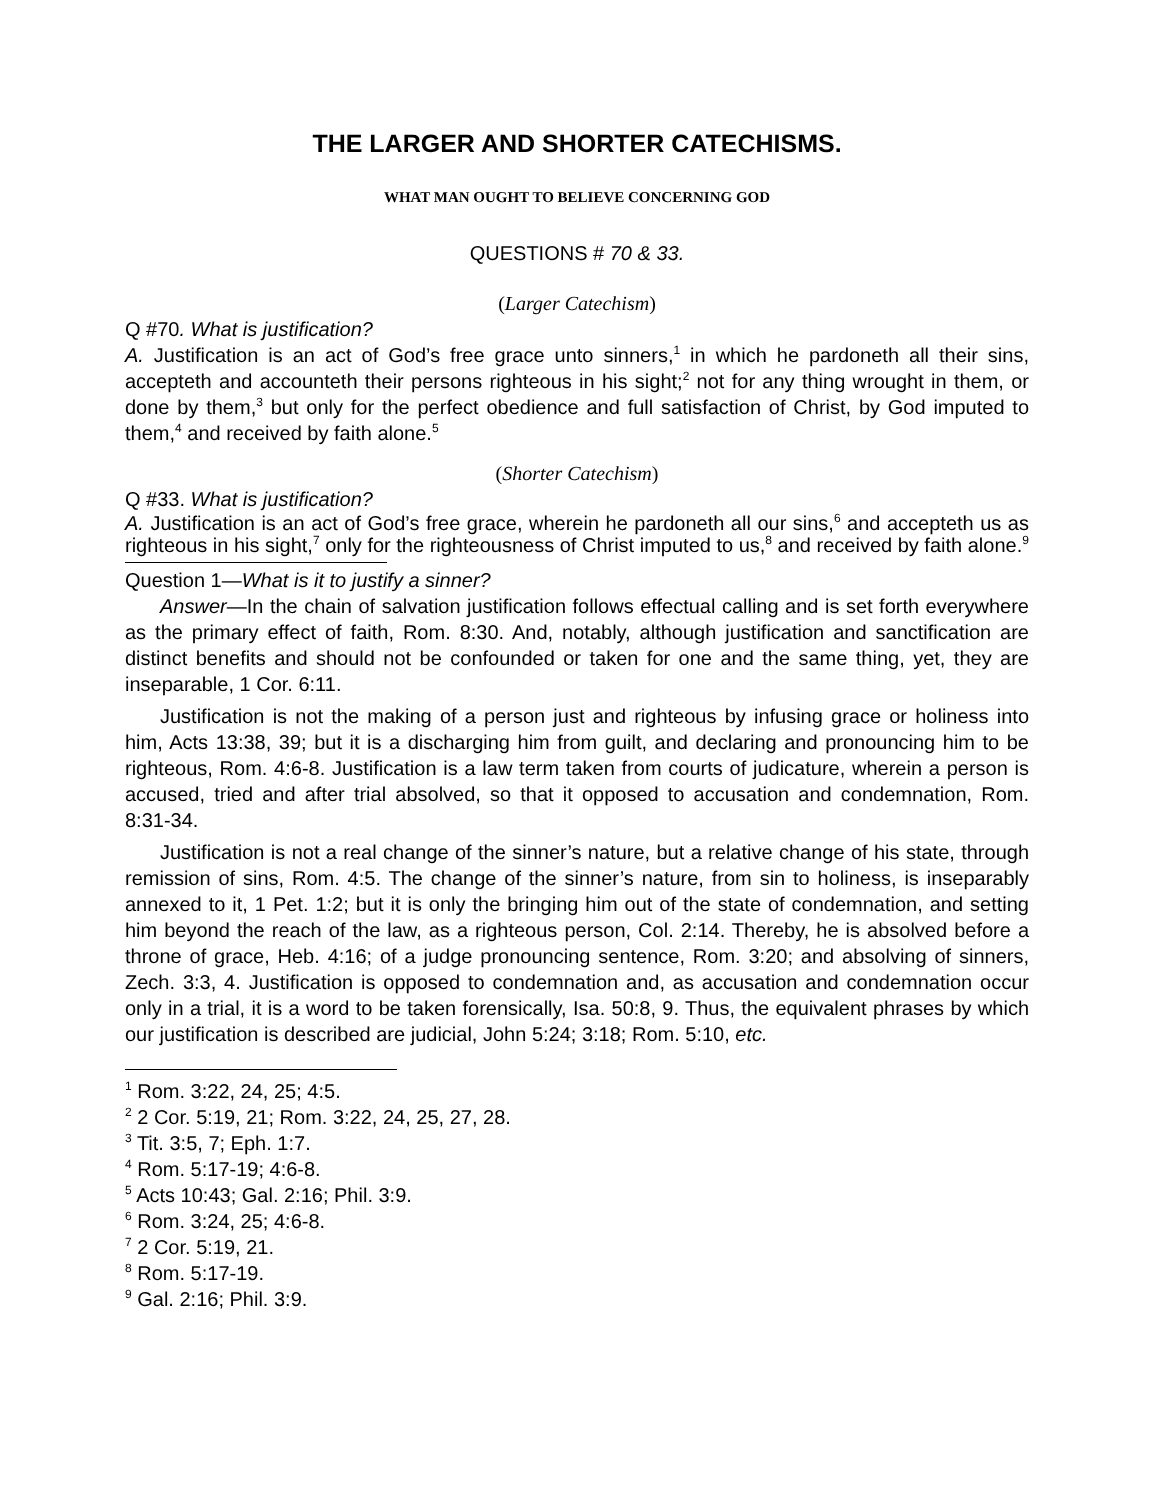THE LARGER AND SHORTER CATECHISMS.
WHAT MAN OUGHT TO BELIEVE CONCERNING GOD
QUESTIONS # 70 & 33.
(Larger Catechism)
Q #70. What is justification?
A. Justification is an act of God’s free grace unto sinners,<sup>1</sup> in which he pardoneth all their sins, accepteth and accounteth their persons righteous in his sight;<sup>2</sup> not for any thing wrought in them, or done by them,<sup>3</sup> but only for the perfect obedience and full satisfaction of Christ, by God imputed to them,<sup>4</sup> and received by faith alone.<sup>5</sup>
(Shorter Catechism)
Q #33. What is justification?
A. Justification is an act of God’s free grace, wherein he pardoneth all our sins,<sup>6</sup> and accepteth us as righteous in his sight,<sup>7</sup> only for the righteousness of Christ imputed to us,<sup>8</sup> and received by faith alone.<sup>9</sup>
Question 1—What is it to justify a sinner?
Answer—In the chain of salvation justification follows effectual calling and is set forth everywhere as the primary effect of faith, Rom. 8:30. And, notably, although justification and sanctification are distinct benefits and should not be confounded or taken for one and the same thing, yet, they are inseparable, 1 Cor. 6:11.
Justification is not the making of a person just and righteous by infusing grace or holiness into him, Acts 13:38, 39; but it is a discharging him from guilt, and declaring and pronouncing him to be righteous, Rom. 4:6-8. Justification is a law term taken from courts of judicature, wherein a person is accused, tried and after trial absolved, so that it opposed to accusation and condemnation, Rom. 8:31-34.
Justification is not a real change of the sinner’s nature, but a relative change of his state, through remission of sins, Rom. 4:5. The change of the sinner’s nature, from sin to holiness, is inseparably annexed to it, 1 Pet. 1:2; but it is only the bringing him out of the state of condemnation, and setting him beyond the reach of the law, as a righteous person, Col. 2:14. Thereby, he is absolved before a throne of grace, Heb. 4:16; of a judge pronouncing sentence, Rom. 3:20; and absolving of sinners, Zech. 3:3, 4. Justification is opposed to condemnation and, as accusation and condemnation occur only in a trial, it is a word to be taken forensically, Isa. 50:8, 9. Thus, the equivalent phrases by which our justification is described are judicial, John 5:24; 3:18; Rom. 5:10, etc.
<sup>1</sup> Rom. 3:22, 24, 25; 4:5.
<sup>2</sup> 2 Cor. 5:19, 21; Rom. 3:22, 24, 25, 27, 28.
<sup>3</sup> Tit. 3:5, 7; Eph. 1:7.
<sup>4</sup> Rom. 5:17-19; 4:6-8.
<sup>5</sup> Acts 10:43; Gal. 2:16; Phil. 3:9.
<sup>6</sup> Rom. 3:24, 25; 4:6-8.
<sup>7</sup> 2 Cor. 5:19, 21.
<sup>8</sup> Rom. 5:17-19.
<sup>9</sup> Gal. 2:16; Phil. 3:9.